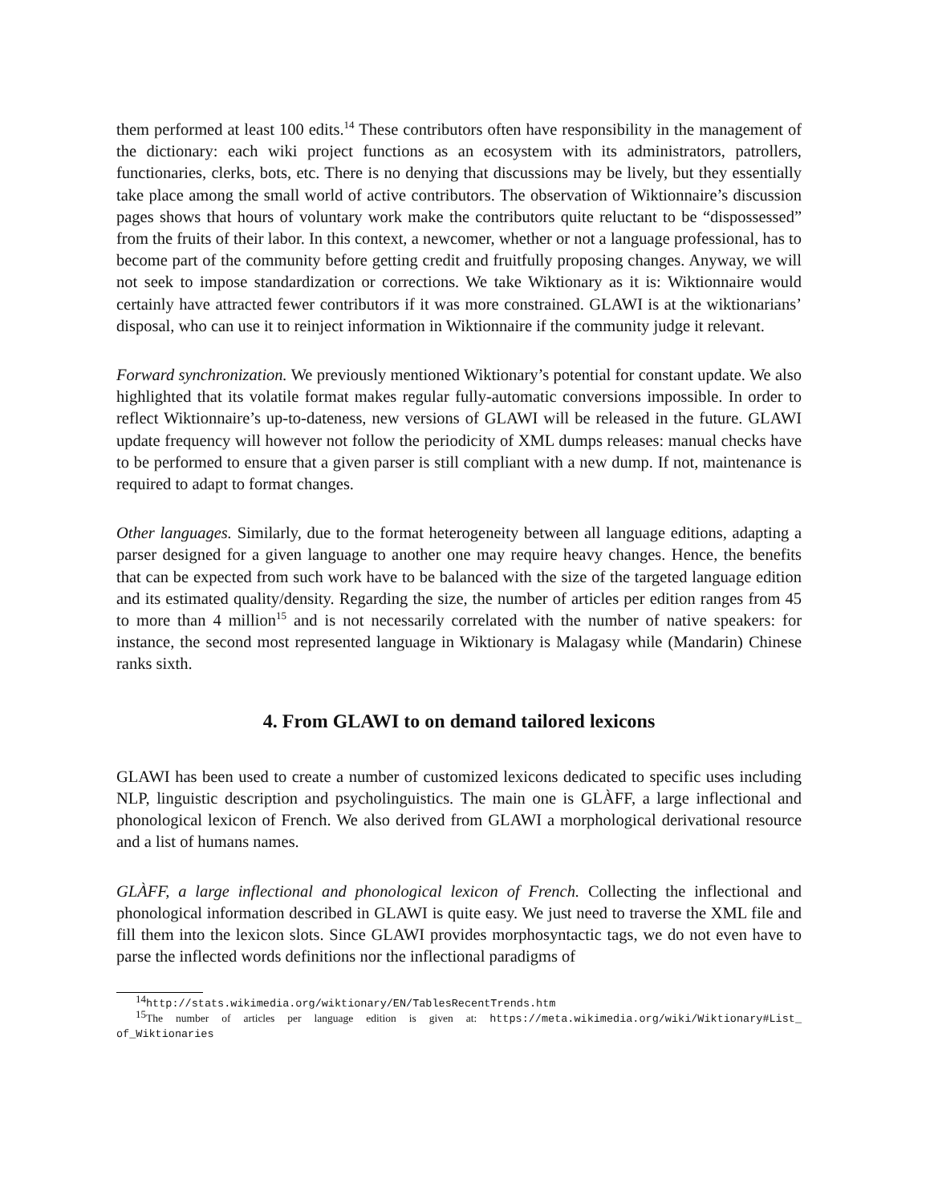them performed at least 100 edits.<sup>14</sup> These contributors often have responsibility in the management of the dictionary: each wiki project functions as an ecosystem with its administrators, patrollers, functionaries, clerks, bots, etc. There is no denying that discussions may be lively, but they essentially take place among the small world of active contributors. The observation of Wiktionnaire’s discussion pages shows that hours of voluntary work make the contributors quite reluctant to be “dispossessed” from the fruits of their labor. In this context, a newcomer, whether or not a language professional, has to become part of the community before getting credit and fruitfully proposing changes. Anyway, we will not seek to impose standardization or corrections. We take Wiktionary as it is: Wiktionnaire would certainly have attracted fewer contributors if it was more constrained. GLAWI is at the wiktionarians’ disposal, who can use it to reinject information in Wiktionnaire if the community judge it relevant.
Forward synchronization. We previously mentioned Wiktionary’s potential for constant update. We also highlighted that its volatile format makes regular fully-automatic conversions impossible. In order to reflect Wiktionnaire’s up-to-dateness, new versions of GLAWI will be released in the future. GLAWI update frequency will however not follow the periodicity of XML dumps releases: manual checks have to be performed to ensure that a given parser is still compliant with a new dump. If not, maintenance is required to adapt to format changes.
Other languages. Similarly, due to the format heterogeneity between all language editions, adapting a parser designed for a given language to another one may require heavy changes. Hence, the benefits that can be expected from such work have to be balanced with the size of the targeted language edition and its estimated quality/density. Regarding the size, the number of articles per edition ranges from 45 to more than 4 million<sup>15</sup> and is not necessarily correlated with the number of native speakers: for instance, the second most represented language in Wiktionary is Malagasy while (Mandarin) Chinese ranks sixth.
4. From GLAWI to on demand tailored lexicons
GLAWI has been used to create a number of customized lexicons dedicated to specific uses including NLP, linguistic description and psycholinguistics. The main one is GLÀFF, a large inflectional and phonological lexicon of French. We also derived from GLAWI a morphological derivational resource and a list of humans names.
GLÀFF, a large inflectional and phonological lexicon of French. Collecting the inflectional and phonological information described in GLAWI is quite easy. We just need to traverse the XML file and fill them into the lexicon slots. Since GLAWI provides morphosyntactic tags, we do not even have to parse the inflected words definitions nor the inflectional paradigms of
<sup>14</sup> http://stats.wikimedia.org/wiktionary/EN/TablesRecentTrends.htm
<sup>15</sup> The number of articles per language edition is given at: https://meta.wikimedia.org/wiki/Wiktionary#List_ of_Wiktionaries